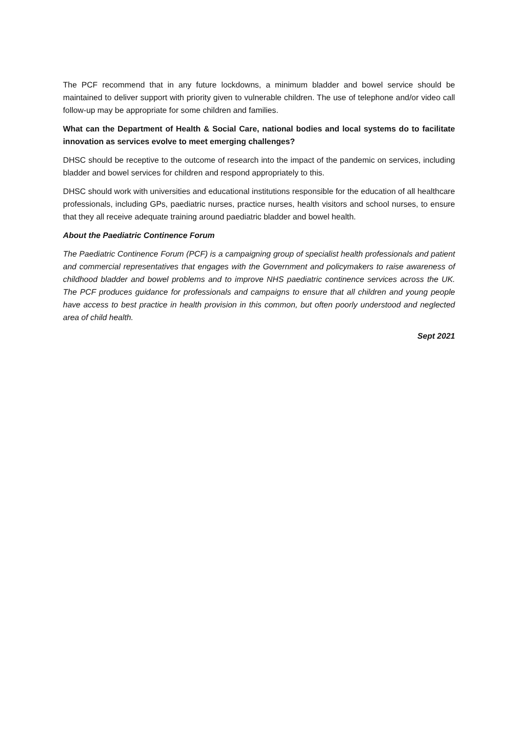The PCF recommend that in any future lockdowns, a minimum bladder and bowel service should be maintained to deliver support with priority given to vulnerable children. The use of telephone and/or video call follow-up may be appropriate for some children and families.
What can the Department of Health & Social Care, national bodies and local systems do to facilitate innovation as services evolve to meet emerging challenges?
DHSC should be receptive to the outcome of research into the impact of the pandemic on services, including bladder and bowel services for children and respond appropriately to this.
DHSC should work with universities and educational institutions responsible for the education of all healthcare professionals, including GPs, paediatric nurses, practice nurses, health visitors and school nurses, to ensure that they all receive adequate training around paediatric bladder and bowel health.
About the Paediatric Continence Forum
The Paediatric Continence Forum (PCF) is a campaigning group of specialist health professionals and patient and commercial representatives that engages with the Government and policymakers to raise awareness of childhood bladder and bowel problems and to improve NHS paediatric continence services across the UK. The PCF produces guidance for professionals and campaigns to ensure that all children and young people have access to best practice in health provision in this common, but often poorly understood and neglected area of child health.
Sept 2021